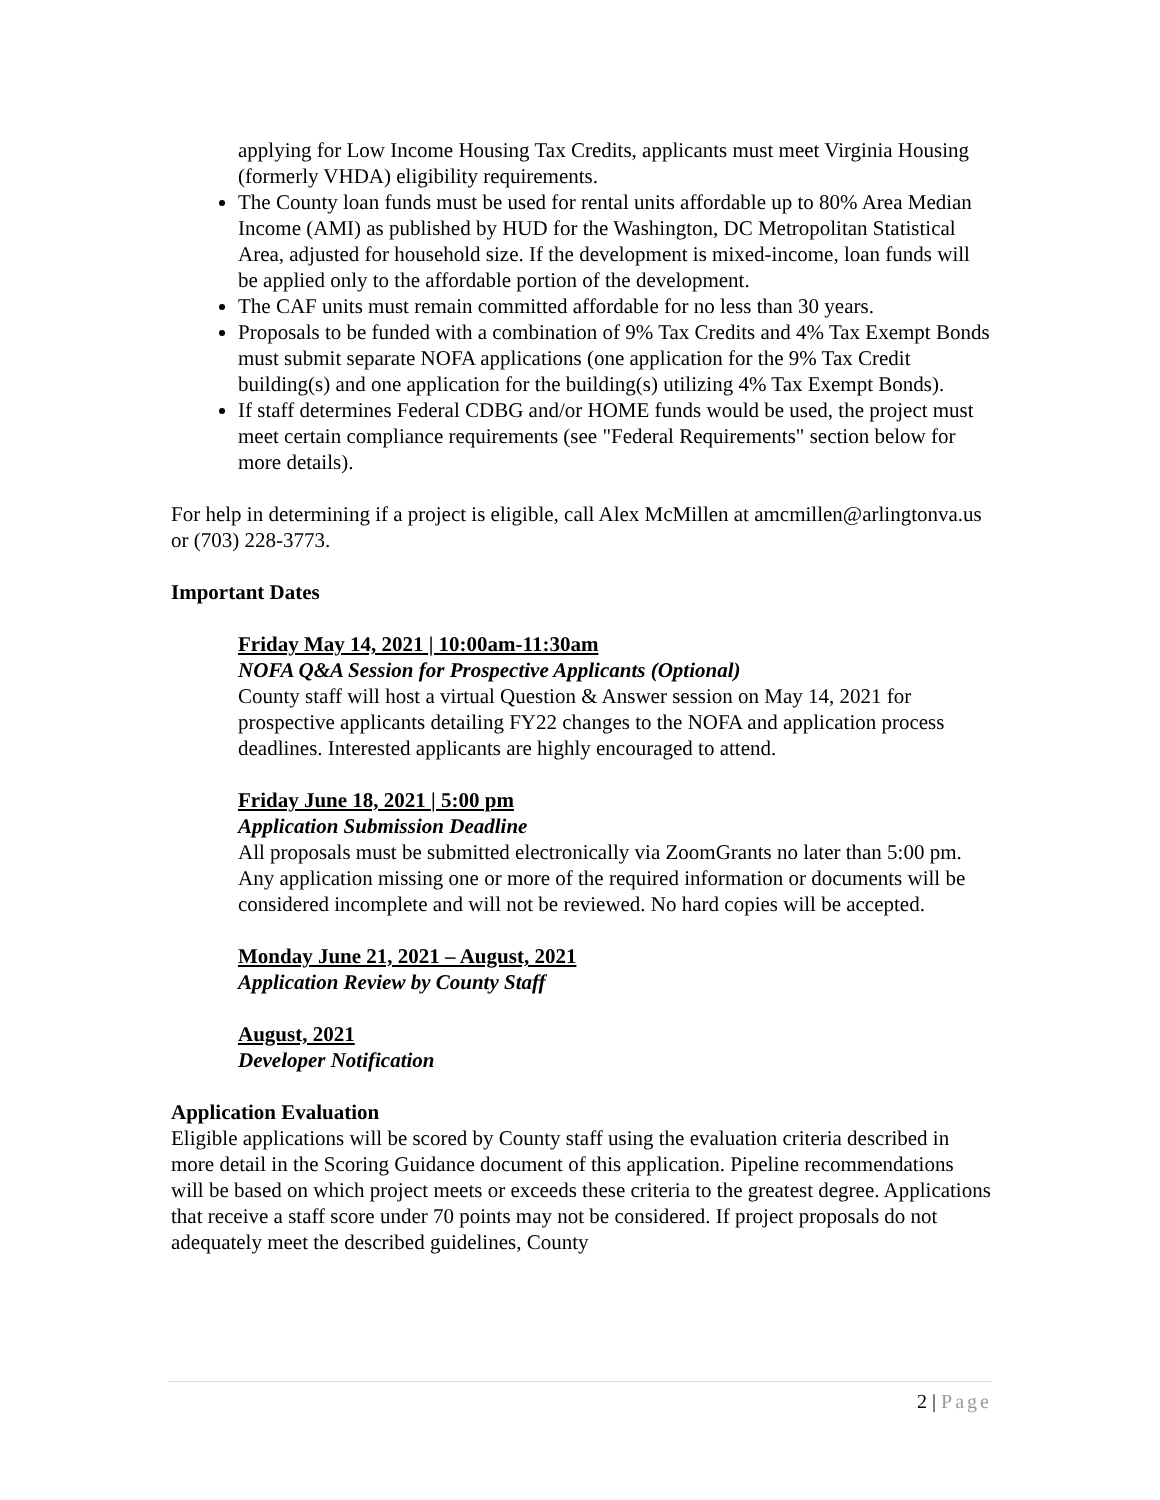applying for Low Income Housing Tax Credits, applicants must meet Virginia Housing (formerly VHDA) eligibility requirements.
The County loan funds must be used for rental units affordable up to 80% Area Median Income (AMI) as published by HUD for the Washington, DC Metropolitan Statistical Area, adjusted for household size. If the development is mixed-income, loan funds will be applied only to the affordable portion of the development.
The CAF units must remain committed affordable for no less than 30 years.
Proposals to be funded with a combination of 9% Tax Credits and 4% Tax Exempt Bonds must submit separate NOFA applications (one application for the 9% Tax Credit building(s) and one application for the building(s) utilizing 4% Tax Exempt Bonds).
If staff determines Federal CDBG and/or HOME funds would be used, the project must meet certain compliance requirements (see "Federal Requirements" section below for more details).
For help in determining if a project is eligible, call Alex McMillen at amcmillen@arlingtonva.us or (703) 228-3773.
Important Dates
Friday May 14, 2021 | 10:00am-11:30am
NOFA Q&A Session for Prospective Applicants (Optional)
County staff will host a virtual Question & Answer session on May 14, 2021 for prospective applicants detailing FY22 changes to the NOFA and application process deadlines. Interested applicants are highly encouraged to attend.
Friday June 18, 2021 | 5:00 pm
Application Submission Deadline
All proposals must be submitted electronically via ZoomGrants no later than 5:00 pm. Any application missing one or more of the required information or documents will be considered incomplete and will not be reviewed. No hard copies will be accepted.
Monday June 21, 2021 – August, 2021
Application Review by County Staff
August, 2021
Developer Notification
Application Evaluation
Eligible applications will be scored by County staff using the evaluation criteria described in more detail in the Scoring Guidance document of this application. Pipeline recommendations will be based on which project meets or exceeds these criteria to the greatest degree. Applications that receive a staff score under 70 points may not be considered. If project proposals do not adequately meet the described guidelines, County
2 | Page